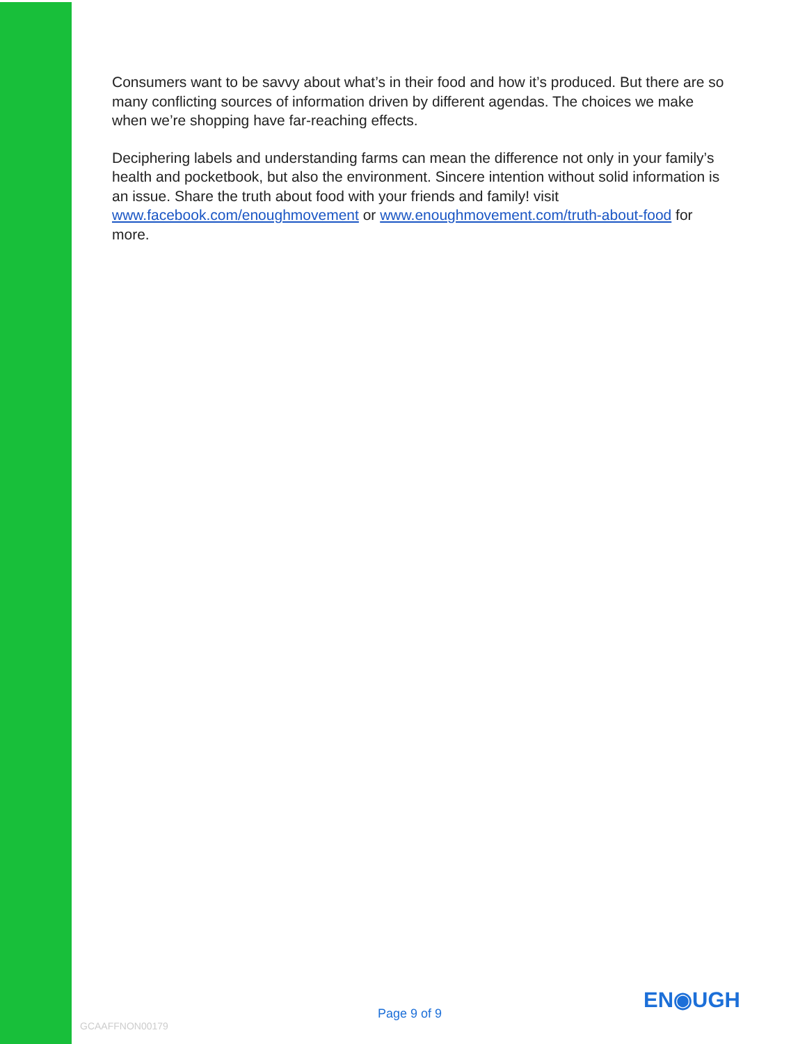Consumers want to be savvy about what’s in their food and how it’s produced. But there are so many conflicting sources of information driven by different agendas. The choices we make when we’re shopping have far-reaching effects.
Deciphering labels and understanding farms can mean the difference not only in your family’s health and pocketbook, but also the environment. Sincere intention without solid information is an issue. Share the truth about food with your friends and family! visit www.facebook.com/enoughmovement or www.enoughmovement.com/truth-about-food for more.
EN◉UGH
Page 9 of 9
GCAAFFNON00179